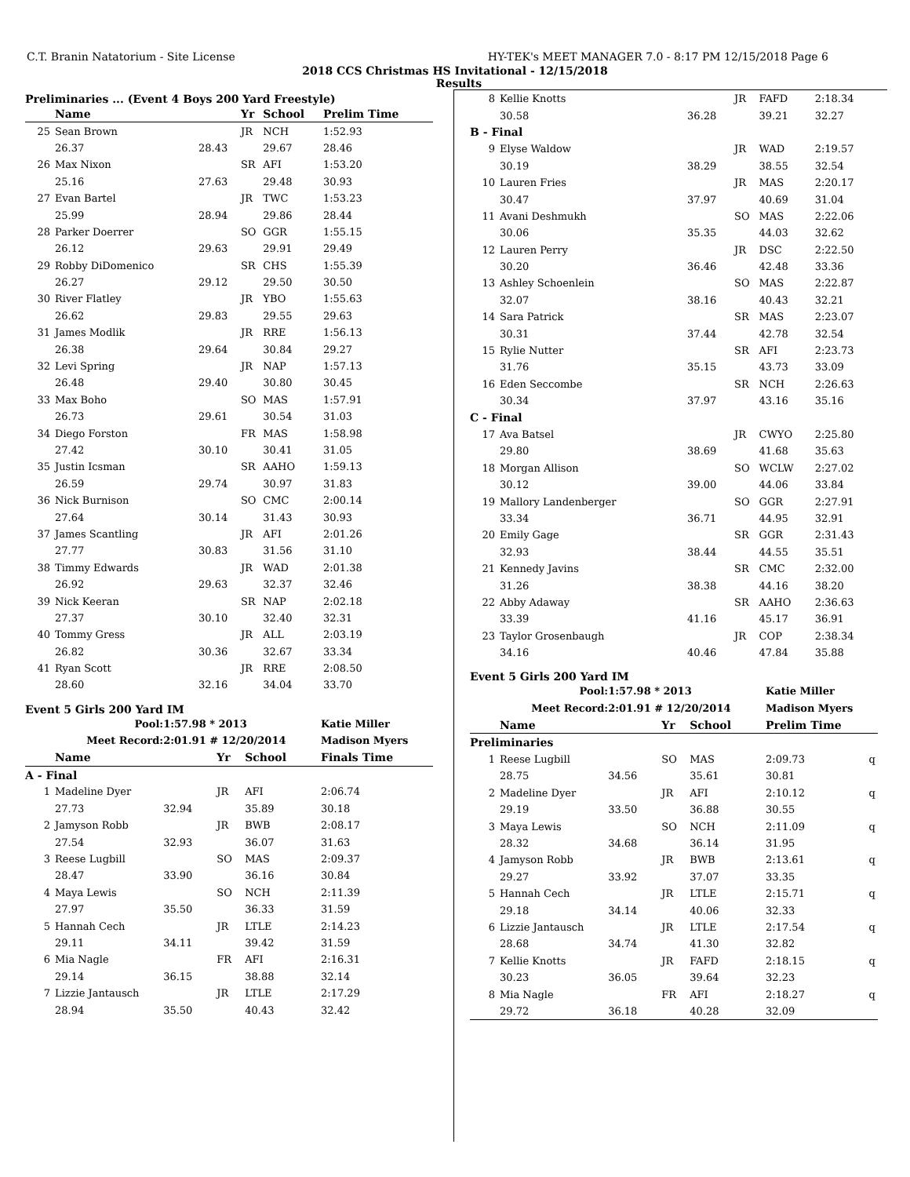C.T. Branin Natatorium - Site License HY-TEK's MEET MANAGER 7.0 - 8:17 PM 12/15/2018 Page 6
2018 CCS Christmas HS Invitational - 12/15/2018
Results
Preliminaries ... (Event 4 Boys 200 Yard Freestyle)
| | Name | | Yr | School | Prelim Time |
| --- | --- | --- | --- | --- | --- |
| 25 | Sean Brown | | JR | NCH | 1:52.93 |
| | 26.37 | 28.43 | | 29.67 | 28.46 |
| 26 | Max Nixon | | SR | AFI | 1:53.20 |
| | 25.16 | 27.63 | | 29.48 | 30.93 |
| 27 | Evan Bartel | | JR | TWC | 1:53.23 |
| | 25.99 | 28.94 | | 29.86 | 28.44 |
| 28 | Parker Doerrer | | SO | GGR | 1:55.15 |
| | 26.12 | 29.63 | | 29.91 | 29.49 |
| 29 | Robby DiDomenico | | SR | CHS | 1:55.39 |
| | 26.27 | 29.12 | | 29.50 | 30.50 |
| 30 | River Flatley | | JR | YBO | 1:55.63 |
| | 26.62 | 29.83 | | 29.55 | 29.63 |
| 31 | James Modlik | | JR | RRE | 1:56.13 |
| | 26.38 | 29.64 | | 30.84 | 29.27 |
| 32 | Levi Spring | | JR | NAP | 1:57.13 |
| | 26.48 | 29.40 | | 30.80 | 30.45 |
| 33 | Max Boho | | SO | MAS | 1:57.91 |
| | 26.73 | 29.61 | | 30.54 | 31.03 |
| 34 | Diego Forston | | FR | MAS | 1:58.98 |
| | 27.42 | 30.10 | | 30.41 | 31.05 |
| 35 | Justin Icsman | | SR | AAHO | 1:59.13 |
| | 26.59 | 29.74 | | 30.97 | 31.83 |
| 36 | Nick Burnison | | SO | CMC | 2:00.14 |
| | 27.64 | 30.14 | | 31.43 | 30.93 |
| 37 | James Scantling | | JR | AFI | 2:01.26 |
| | 27.77 | 30.83 | | 31.56 | 31.10 |
| 38 | Timmy Edwards | | JR | WAD | 2:01.38 |
| | 26.92 | 29.63 | | 32.37 | 32.46 |
| 39 | Nick Keeran | | SR | NAP | 2:02.18 |
| | 27.37 | 30.10 | | 32.40 | 32.31 |
| 40 | Tommy Gress | | JR | ALL | 2:03.19 |
| | 26.82 | 30.36 | | 32.67 | 33.34 |
| 41 | Ryan Scott | | JR | RRE | 2:08.50 |
| | 28.60 | 32.16 | | 34.04 | 33.70 |
Event 5 Girls 200 Yard IM
| Pool: | | 1:57.98 * 2013 | | | Katie Miller |
| Meet Record: | | 2:01.91 # 12/20/2014 | | | Madison Myers |
| | Name | | Yr | School | Finals Time |
| A - Final | | | | | |
| 1 | Madeline Dyer | | JR | AFI | 2:06.74 |
| | 27.73 | 32.94 | | 35.89 | 30.18 |
| 2 | Jamyson Robb | | JR | BWB | 2:08.17 |
| | 27.54 | 32.93 | | 36.07 | 31.63 |
| 3 | Reese Lugbill | | SO | MAS | 2:09.37 |
| | 28.47 | 33.90 | | 36.16 | 30.84 |
| 4 | Maya Lewis | | SO | NCH | 2:11.39 |
| | 27.97 | 35.50 | | 36.33 | 31.59 |
| 5 | Hannah Cech | | JR | LTLE | 2:14.23 |
| | 29.11 | 34.11 | | 39.42 | 31.59 |
| 6 | Mia Nagle | | FR | AFI | 2:16.31 |
| | 29.14 | 36.15 | | 38.88 | 32.14 |
| 7 | Lizzie Jantausch | | JR | LTLE | 2:17.29 |
| | 28.94 | 35.50 | | 40.43 | 32.42 |
| 8 | Kellie Knotts | | JR | FAFD | 2:18.34 | |
| | 30.58 | 36.28 | | 39.21 | 32.27 | |
| B - Final | | | | | | |
| 9 | Elyse Waldow | | JR | WAD | 2:19.57 | |
| | 30.19 | 38.29 | | 38.55 | 32.54 | |
| 10 | Lauren Fries | | JR | MAS | 2:20.17 | |
| | 30.47 | 37.97 | | 40.69 | 31.04 | |
| 11 | Avani Deshmukh | | SO | MAS | 2:22.06 | |
| | 30.06 | 35.35 | | 44.03 | 32.62 | |
| 12 | Lauren Perry | | JR | DSC | 2:22.50 | |
| | 30.20 | 36.46 | | 42.48 | 33.36 | |
| 13 | Ashley Schoenlein | | SO | MAS | 2:22.87 | |
| | 32.07 | 38.16 | | 40.43 | 32.21 | |
| 14 | Sara Patrick | | SR | MAS | 2:23.07 | |
| | 30.31 | 37.44 | | 42.78 | 32.54 | |
| 15 | Rylie Nutter | | SR | AFI | 2:23.73 | |
| | 31.76 | 35.15 | | 43.73 | 33.09 | |
| 16 | Eden Seccombe | | SR | NCH | 2:26.63 | |
| | 30.34 | 37.97 | | 43.16 | 35.16 | |
| C - Final | | | | | | |
| 17 | Ava Batsel | | JR | CWYO | 2:25.80 | |
| | 29.80 | 38.69 | | 41.68 | 35.63 | |
| 18 | Morgan Allison | | SO | WCLW | 2:27.02 | |
| | 30.12 | 39.00 | | 44.06 | 33.84 | |
| 19 | Mallory Landenberger | | SO | GGR | 2:27.91 | |
| | 33.34 | 36.71 | | 44.95 | 32.91 | |
| 20 | Emily Gage | | SR | GGR | 2:31.43 | |
| | 32.93 | 38.44 | | 44.55 | 35.51 | |
| 21 | Kennedy Javins | | SR | CMC | 2:32.00 | |
| | 31.26 | 38.38 | | 44.16 | 38.20 | |
| 22 | Abby Adaway | | SR | AAHO | 2:36.63 | |
| | 33.39 | 41.16 | | 45.17 | 36.91 | |
| 23 | Taylor Grosenbaugh | | JR | COP | 2:38.34 | |
| | 34.16 | 40.46 | | 47.84 | 35.88 | |
Event 5 Girls 200 Yard IM
| Pool: | | 1:57.98 * 2013 | | | Katie Miller | |
| Meet Record: | | 2:01.91 # 12/20/2014 | | | Madison Myers | |
| | Name | | Yr | School | Prelim Time | |
| Preliminaries | | | | | | |
| 1 | Reese Lugbill | | SO | MAS | 2:09.73 | q |
| | 28.75 | 34.56 | | 35.61 | 30.81 | |
| 2 | Madeline Dyer | | JR | AFI | 2:10.12 | q |
| | 29.19 | 33.50 | | 36.88 | 30.55 | |
| 3 | Maya Lewis | | SO | NCH | 2:11.09 | q |
| | 28.32 | 34.68 | | 36.14 | 31.95 | |
| 4 | Jamyson Robb | | JR | BWB | 2:13.61 | q |
| | 29.27 | 33.92 | | 37.07 | 33.35 | |
| 5 | Hannah Cech | | JR | LTLE | 2:15.71 | q |
| | 29.18 | 34.14 | | 40.06 | 32.33 | |
| 6 | Lizzie Jantausch | | JR | LTLE | 2:17.54 | q |
| | 28.68 | 34.74 | | 41.30 | 32.82 | |
| 7 | Kellie Knotts | | JR | FAFD | 2:18.15 | q |
| | 30.23 | 36.05 | | 39.64 | 32.23 | |
| 8 | Mia Nagle | | FR | AFI | 2:18.27 | q |
| | 29.72 | 36.18 | | 40.28 | 32.09 | |